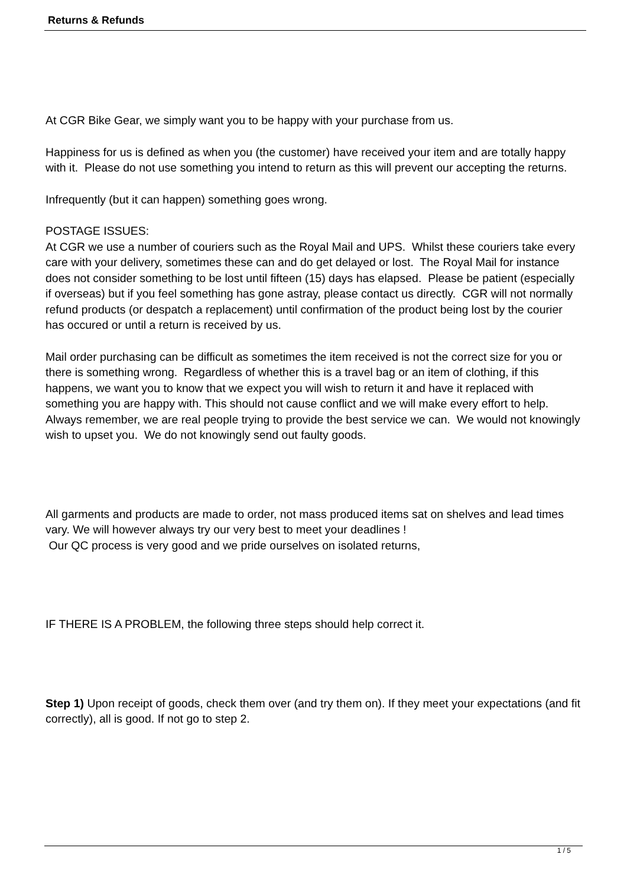Returns & Refunds
At CGR Bike Gear, we simply want you to be happy with your purchase from us.
Happiness for us is defined as when you (the customer) have received your item and are totally happy with it. Please do not use something you intend to return as this will prevent our accepting the returns.
Infrequently (but it can happen) something goes wrong.
POSTAGE ISSUES:
At CGR we use a number of couriers such as the Royal Mail and UPS. Whilst these couriers take every care with your delivery, sometimes these can and do get delayed or lost. The Royal Mail for instance does not consider something to be lost until fifteen (15) days has elapsed. Please be patient (especially if overseas) but if you feel something has gone astray, please contact us directly. CGR will not normally refund products (or despatch a replacement) until confirmation of the product being lost by the courier has occured or until a return is received by us.
Mail order purchasing can be difficult as sometimes the item received is not the correct size for you or there is something wrong. Regardless of whether this is a travel bag or an item of clothing, if this happens, we want you to know that we expect you will wish to return it and have it replaced with something you are happy with. This should not cause conflict and we will make every effort to help. Always remember, we are real people trying to provide the best service we can. We would not knowingly wish to upset you. We do not knowingly send out faulty goods.
All garments and products are made to order, not mass produced items sat on shelves and lead times vary. We will however always try our very best to meet your deadlines !
Our QC process is very good and we pride ourselves on isolated returns,
IF THERE IS A PROBLEM, the following three steps should help correct it.
Step 1) Upon receipt of goods, check them over (and try them on). If they meet your expectations (and fit correctly), all is good. If not go to step 2.
1 / 5